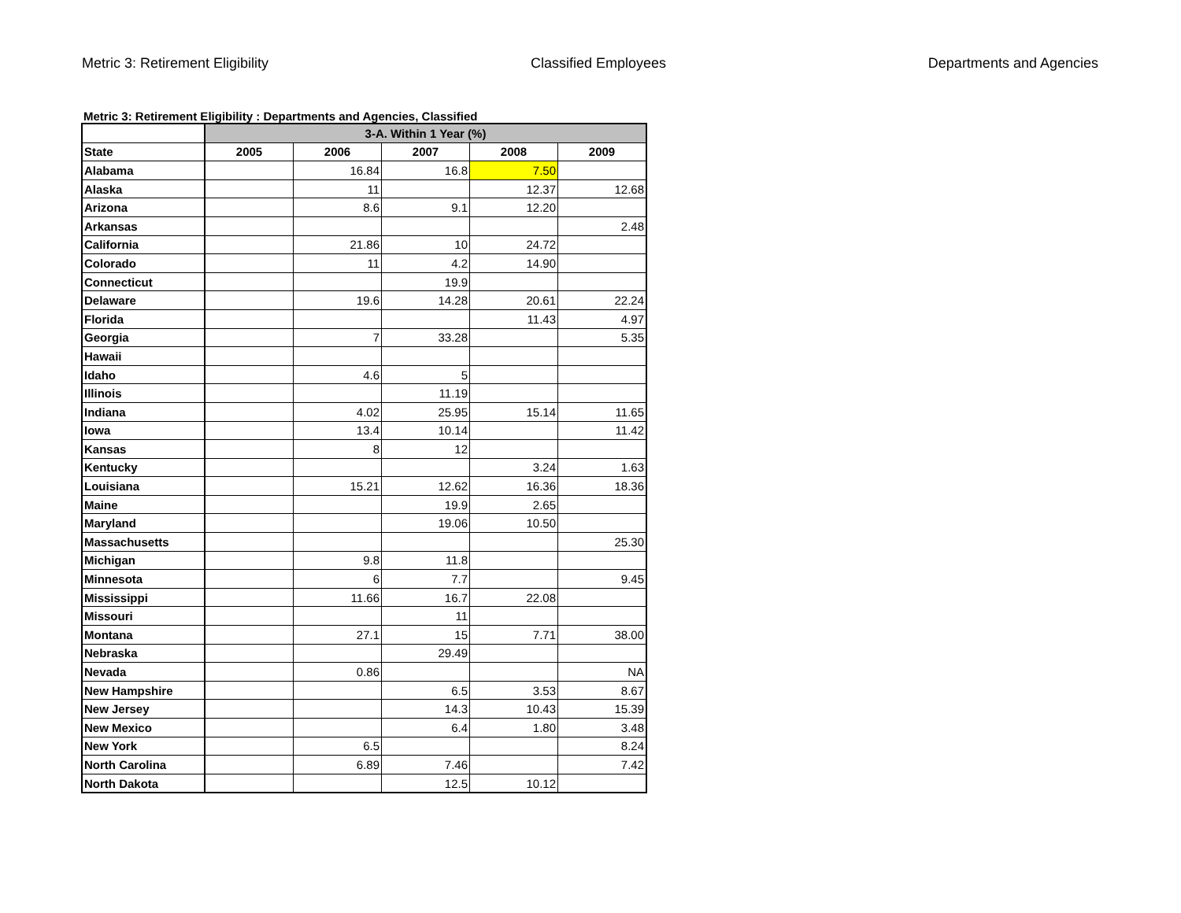Metric 3: Retirement Eligibility Classified Employees Departments and Agencies
Metric 3: Retirement Eligibility : Departments and Agencies, Classified
| | 3-A. Within 1 Year (%) | | | | |
| State | 2005 | 2006 | 2007 | 2008 | 2009 |
| Alabama | | 16.84 | 16.8 | 7.50 | |
| Alaska | | 11 | | 12.37 | 12.68 |
| Arizona | | 8.6 | 9.1 | 12.20 | |
| Arkansas | | | | | 2.48 |
| California | | 21.86 | 10 | 24.72 | |
| Colorado | | 11 | 4.2 | 14.90 | |
| Connecticut | | | 19.9 | | |
| Delaware | | 19.6 | 14.28 | 20.61 | 22.24 |
| Florida | | | | 11.43 | 4.97 |
| Georgia | | 7 | 33.28 | | 5.35 |
| Hawaii | | | | | |
| Idaho | | 4.6 | 5 | | |
| Illinois | | | 11.19 | | |
| Indiana | | 4.02 | 25.95 | 15.14 | 11.65 |
| Iowa | | 13.4 | 10.14 | | 11.42 |
| Kansas | | 8 | 12 | | |
| Kentucky | | | | 3.24 | 1.63 |
| Louisiana | | 15.21 | 12.62 | 16.36 | 18.36 |
| Maine | | | 19.9 | 2.65 | |
| Maryland | | | 19.06 | 10.50 | |
| Massachusetts | | | | | 25.30 |
| Michigan | | 9.8 | 11.8 | | |
| Minnesota | | 6 | 7.7 | | 9.45 |
| Mississippi | | 11.66 | 16.7 | 22.08 | |
| Missouri | | | 11 | | |
| Montana | | 27.1 | 15 | 7.71 | 38.00 |
| Nebraska | | | 29.49 | | |
| Nevada | | 0.86 | | | NA |
| New Hampshire | | | 6.5 | 3.53 | 8.67 |
| New Jersey | | | 14.3 | 10.43 | 15.39 |
| New Mexico | | | 6.4 | 1.80 | 3.48 |
| New York | | 6.5 | | | 8.24 |
| North Carolina | | 6.89 | 7.46 | | 7.42 |
| North Dakota | | | 12.5 | 10.12 | |